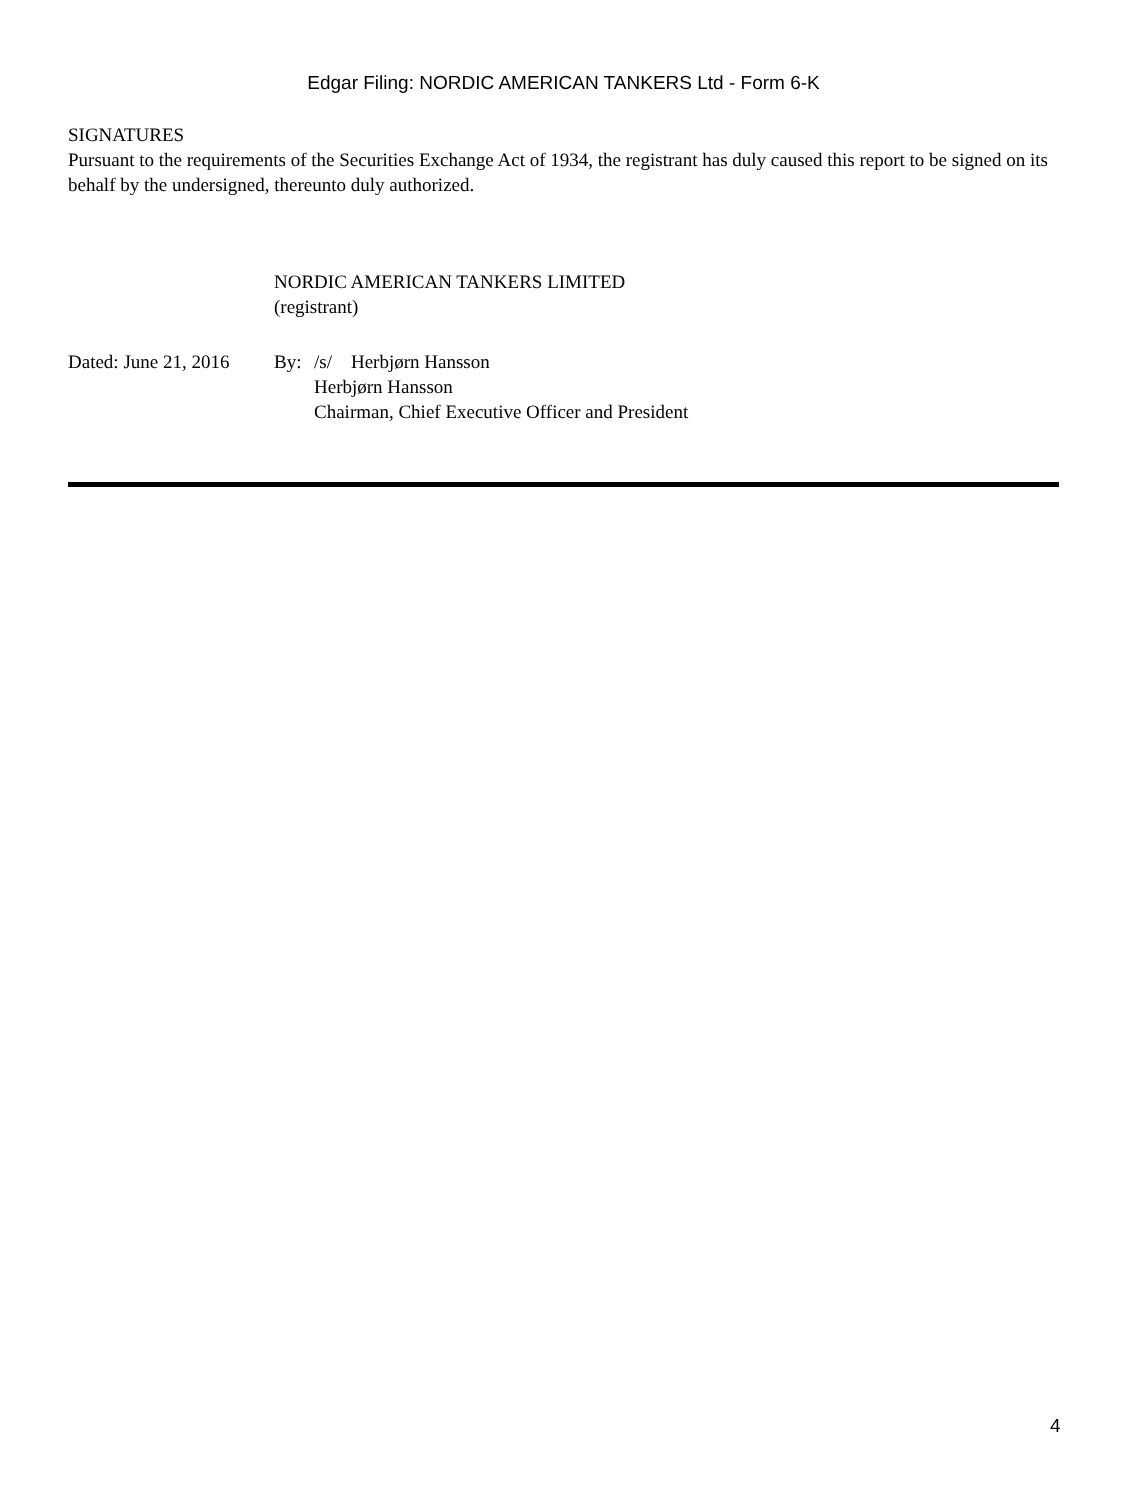Edgar Filing: NORDIC AMERICAN TANKERS Ltd - Form 6-K
SIGNATURES
Pursuant to the requirements of the Securities Exchange Act of 1934, the registrant has duly caused this report to be signed on its behalf by the undersigned, thereunto duly authorized.
NORDIC AMERICAN TANKERS LIMITED
(registrant)
Dated: June 21, 2016
By: /s/ Herbjørn Hansson
Herbjørn Hansson
Chairman, Chief Executive Officer and President
4